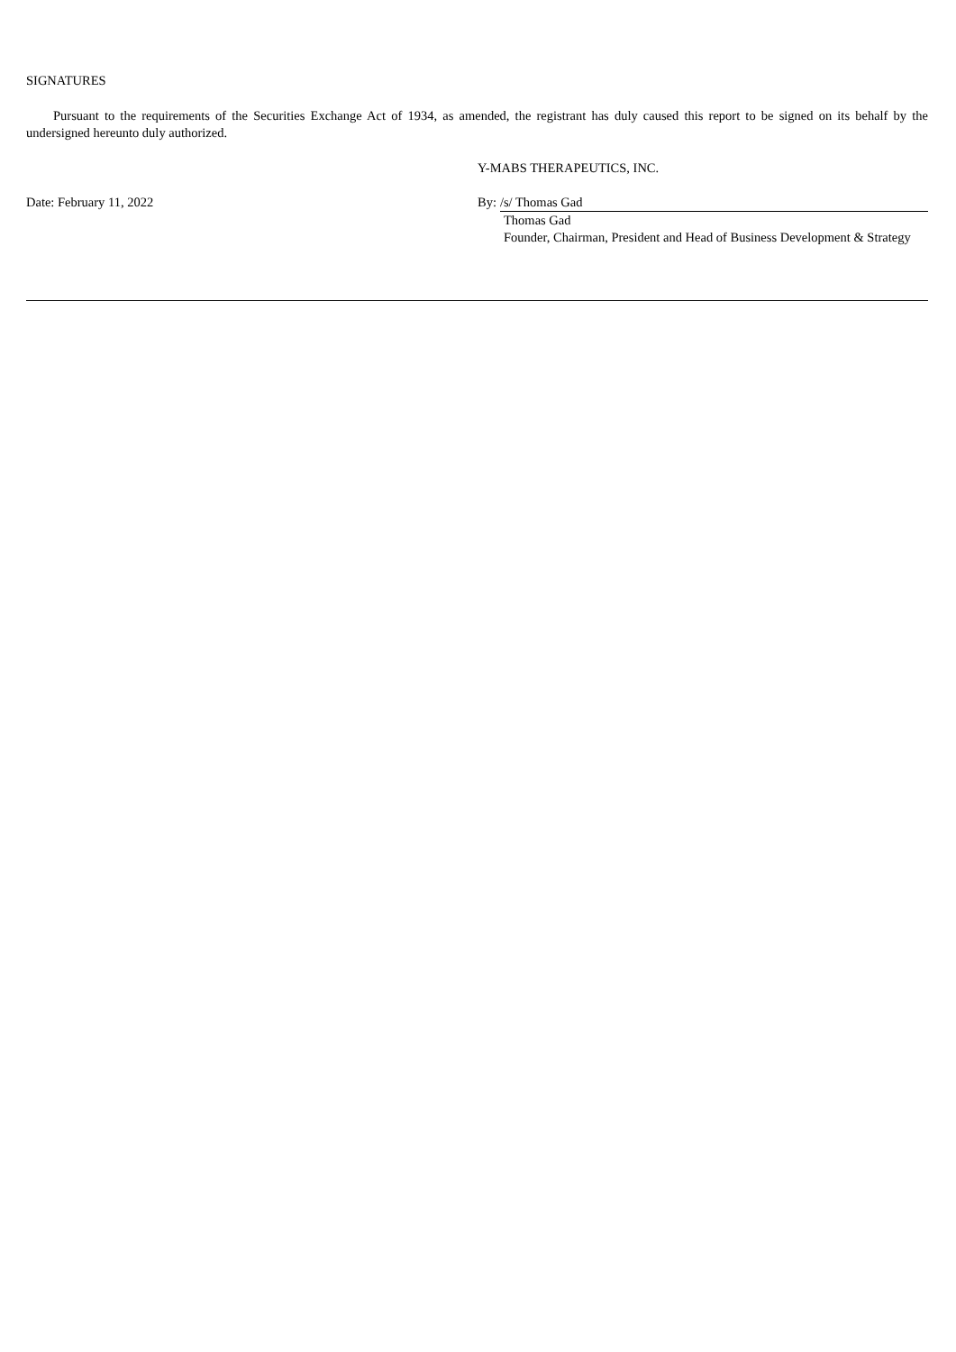SIGNATURES
Pursuant to the requirements of the Securities Exchange Act of 1934, as amended, the registrant has duly caused this report to be signed on its behalf by the undersigned hereunto duly authorized.
Y-MABS THERAPEUTICS, INC.
Date: February 11, 2022 By: /s/ Thomas Gad
Thomas Gad
Founder, Chairman, President and Head of Business Development & Strategy